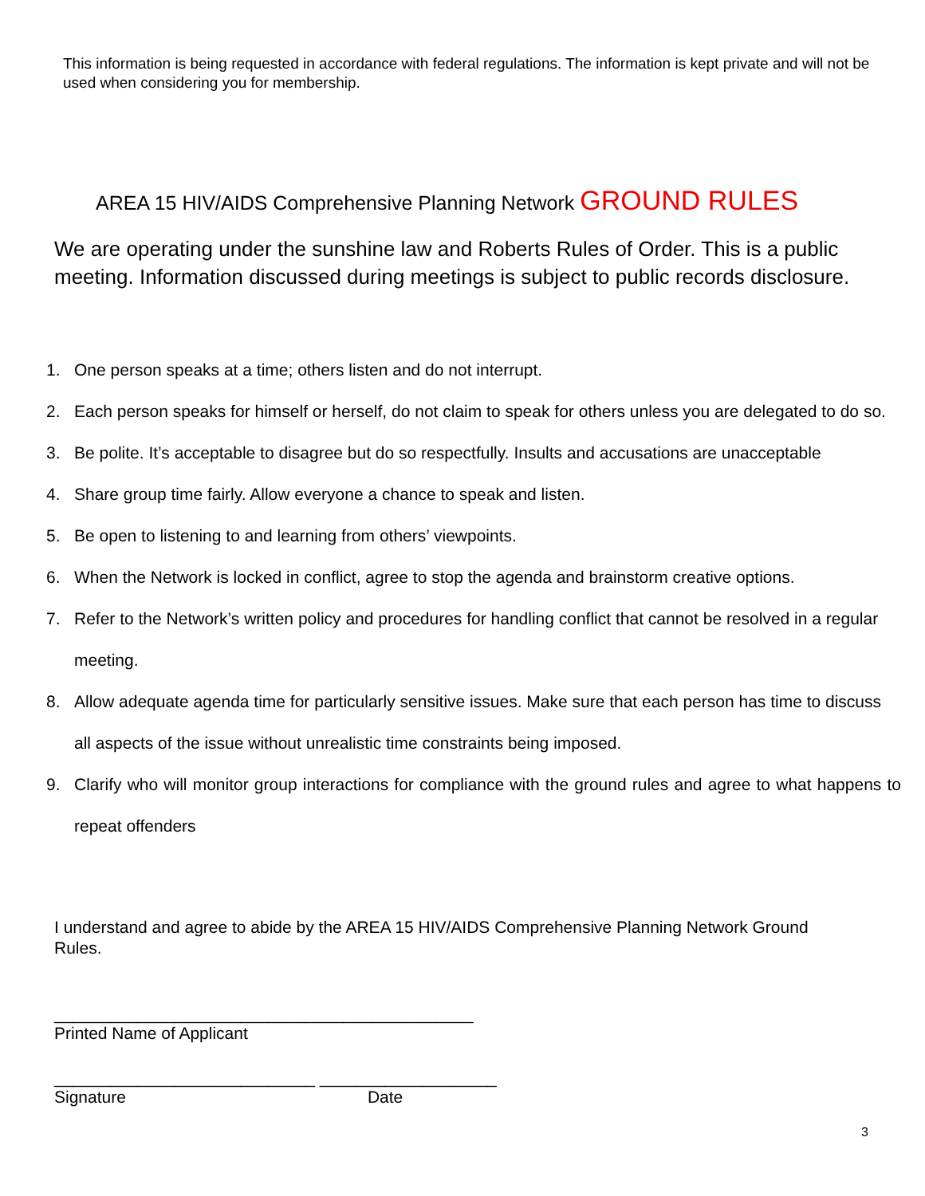This information is being requested in accordance with federal regulations. The information is kept private and will not be used when considering you for membership.
AREA 15 HIV/AIDS Comprehensive Planning Network GROUND RULES
We are operating under the sunshine law and Roberts Rules of Order. This is a public meeting. Information discussed during meetings is subject to public records disclosure.
1. One person speaks at a time; others listen and do not interrupt.
2. Each person speaks for himself or herself, do not claim to speak for others unless you are delegated to do so.
3. Be polite. It’s acceptable to disagree but do so respectfully. Insults and accusations are unacceptable
4. Share group time fairly. Allow everyone a chance to speak and listen.
5. Be open to listening to and learning from others’ viewpoints.
6. When the Network is locked in conflict, agree to stop the agenda and brainstorm creative options.
7. Refer to the Network’s written policy and procedures for handling conflict that cannot be resolved in a regular meeting.
8. Allow adequate agenda time for particularly sensitive issues. Make sure that each person has time to discuss all aspects of the issue without unrealistic time constraints being imposed.
9. Clarify who will monitor group interactions for compliance with the ground rules and agree to what happens to repeat offenders
I understand and agree to abide by the AREA 15 HIV/AIDS Comprehensive Planning Network Ground Rules.
_____________________________________________
Printed Name of Applicant
____________________________ ___________________
Signature Date
3